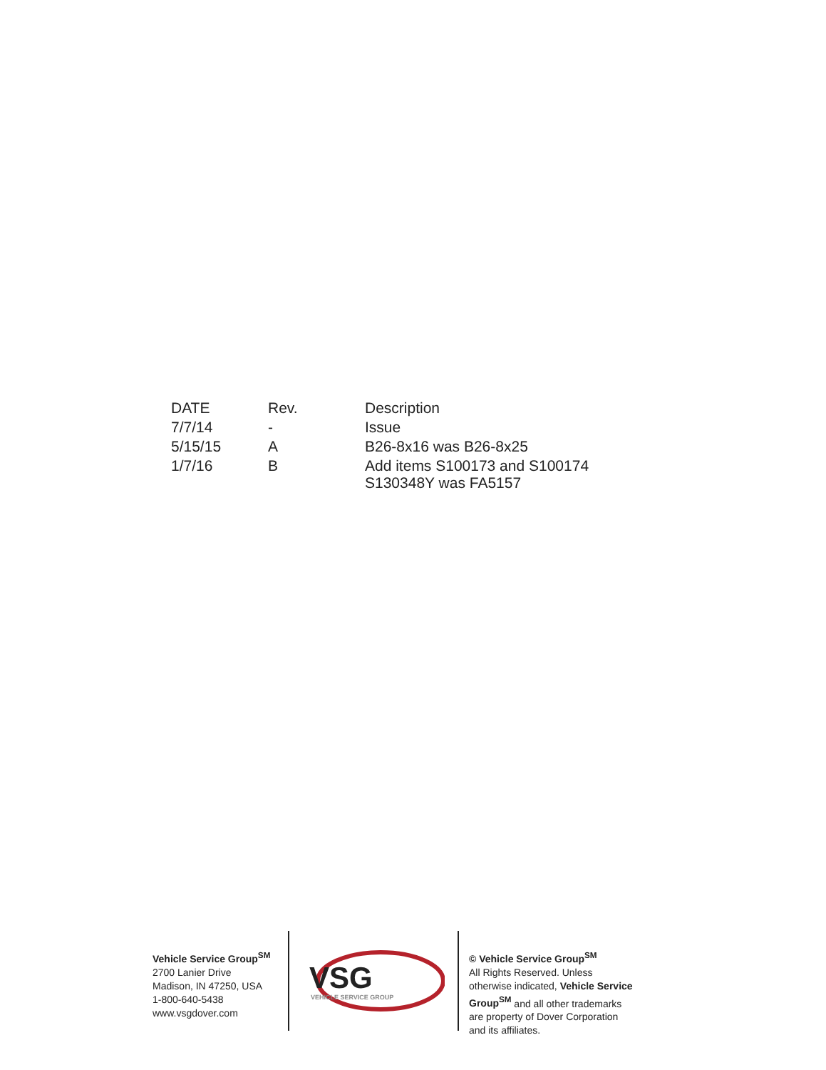| DATE | Rev. | Description |
| --- | --- | --- |
| 7/7/14 | - | Issue |
| 5/15/15 | A | B26-8x16 was B26-8x25 |
| 1/7/16 | B | Add items S100173 and S100174 S130348Y was FA5157 |
Vehicle Service Group<sup>SM</sup>
2700 Lanier Drive
Madison, IN 47250, USA
1-800-640-5438
www.vsgdover.com
VSG
VEHICLE SERVICE GROUP
© Vehicle Service Group<sup>SM</sup>
All Rights Reserved. Unless otherwise indicated, Vehicle Service Group<sup>SM</sup> and all other trademarks are property of Dover Corporation and its affiliates.